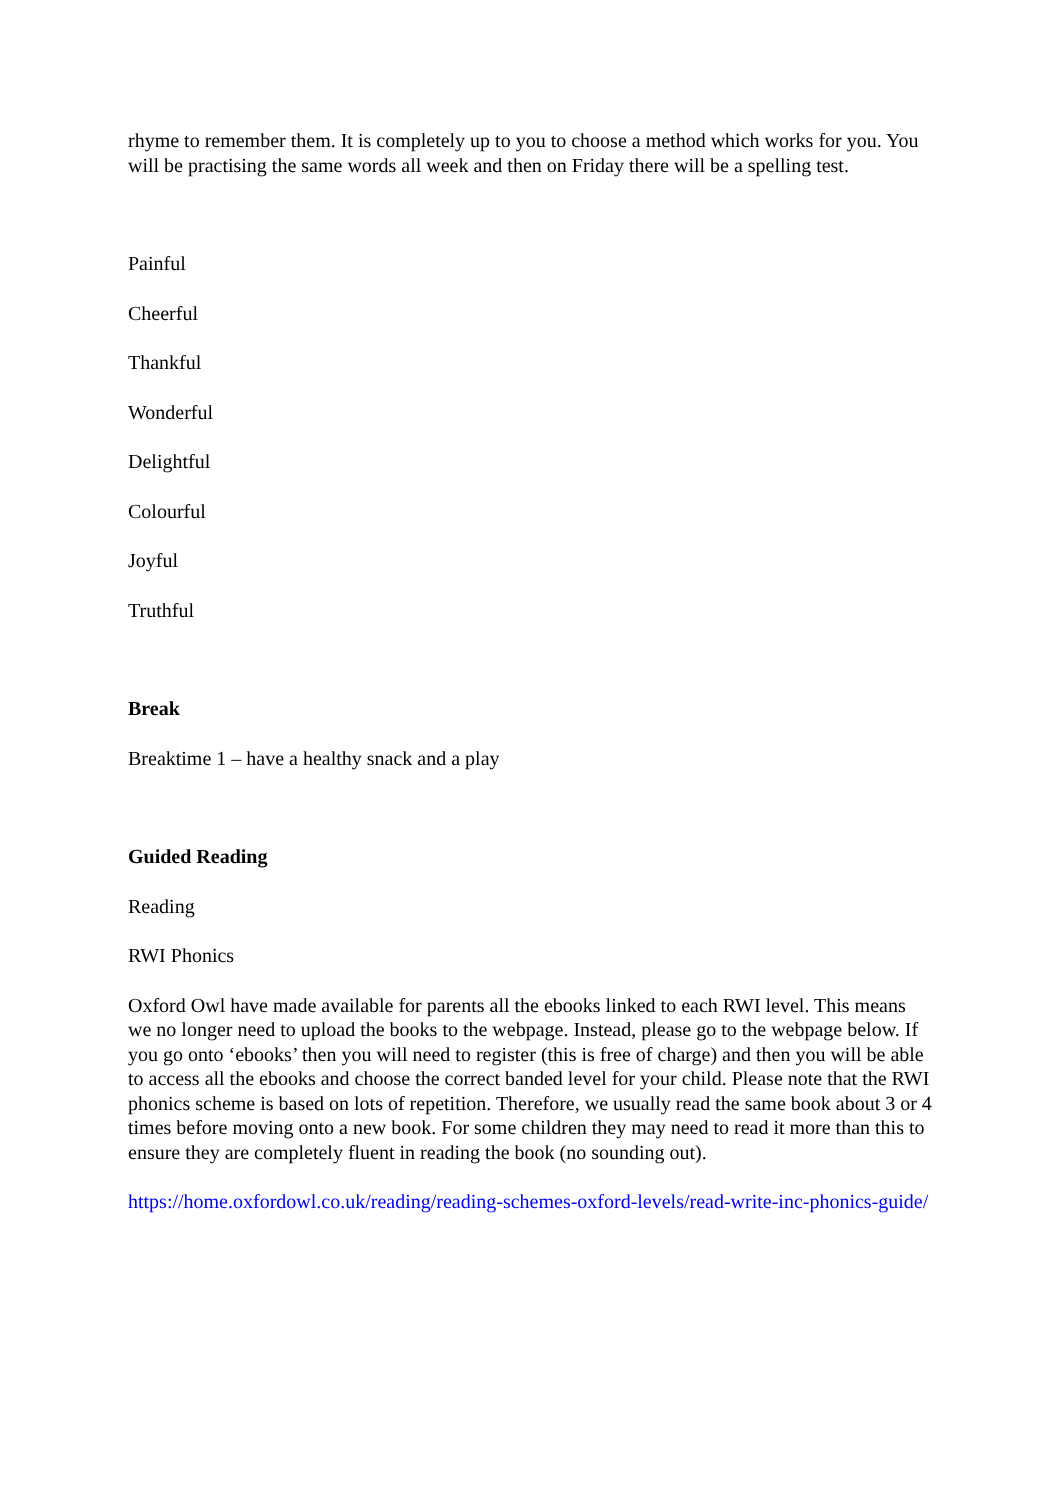rhyme to remember them. It is completely up to you to choose a method which works for you. You will be practising the same words all week and then on Friday there will be a spelling test.
Painful
Cheerful
Thankful
Wonderful
Delightful
Colourful
Joyful
Truthful
Break
Breaktime 1 – have a healthy snack and a play
Guided Reading
Reading
RWI Phonics
Oxford Owl have made available for parents all the ebooks linked to each RWI level. This means we no longer need to upload the books to the webpage. Instead, please go to the webpage below. If you go onto ‘ebooks’ then you will need to register (this is free of charge) and then you will be able to access all the ebooks and choose the correct banded level for your child. Please note that the RWI phonics scheme is based on lots of repetition. Therefore, we usually read the same book about 3 or 4 times before moving onto a new book. For some children they may need to read it more than this to ensure they are completely fluent in reading the book (no sounding out).
https://home.oxfordowl.co.uk/reading/reading-schemes-oxford-levels/read-write-inc-phonics-guide/